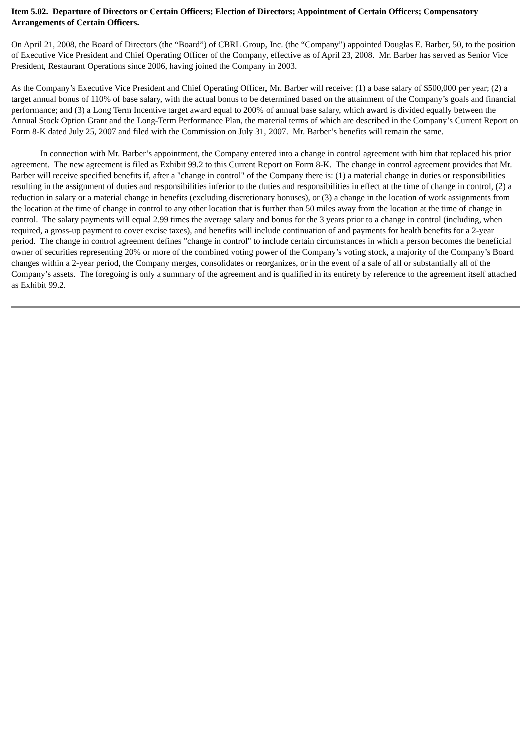Item 5.02. Departure of Directors or Certain Officers; Election of Directors; Appointment of Certain Officers; Compensatory Arrangements of Certain Officers.
On April 21, 2008, the Board of Directors (the “Board”) of CBRL Group, Inc. (the “Company”) appointed Douglas E. Barber, 50, to the position of Executive Vice President and Chief Operating Officer of the Company, effective as of April 23, 2008. Mr. Barber has served as Senior Vice President, Restaurant Operations since 2006, having joined the Company in 2003.
As the Company’s Executive Vice President and Chief Operating Officer, Mr. Barber will receive: (1) a base salary of $500,000 per year; (2) a target annual bonus of 110% of base salary, with the actual bonus to be determined based on the attainment of the Company’s goals and financial performance; and (3) a Long Term Incentive target award equal to 200% of annual base salary, which award is divided equally between the Annual Stock Option Grant and the Long-Term Performance Plan, the material terms of which are described in the Company’s Current Report on Form 8-K dated July 25, 2007 and filed with the Commission on July 31, 2007. Mr. Barber’s benefits will remain the same.
In connection with Mr. Barber’s appointment, the Company entered into a change in control agreement with him that replaced his prior agreement. The new agreement is filed as Exhibit 99.2 to this Current Report on Form 8-K. The change in control agreement provides that Mr. Barber will receive specified benefits if, after a "change in control" of the Company there is: (1) a material change in duties or responsibilities resulting in the assignment of duties and responsibilities inferior to the duties and responsibilities in effect at the time of change in control, (2) a reduction in salary or a material change in benefits (excluding discretionary bonuses), or (3) a change in the location of work assignments from the location at the time of change in control to any other location that is further than 50 miles away from the location at the time of change in control. The salary payments will equal 2.99 times the average salary and bonus for the 3 years prior to a change in control (including, when required, a gross-up payment to cover excise taxes), and benefits will include continuation of and payments for health benefits for a 2-year period. The change in control agreement defines "change in control" to include certain circumstances in which a person becomes the beneficial owner of securities representing 20% or more of the combined voting power of the Company’s voting stock, a majority of the Company’s Board changes within a 2-year period, the Company merges, consolidates or reorganizes, or in the event of a sale of all or substantially all of the Company’s assets. The foregoing is only a summary of the agreement and is qualified in its entirety by reference to the agreement itself attached as Exhibit 99.2.